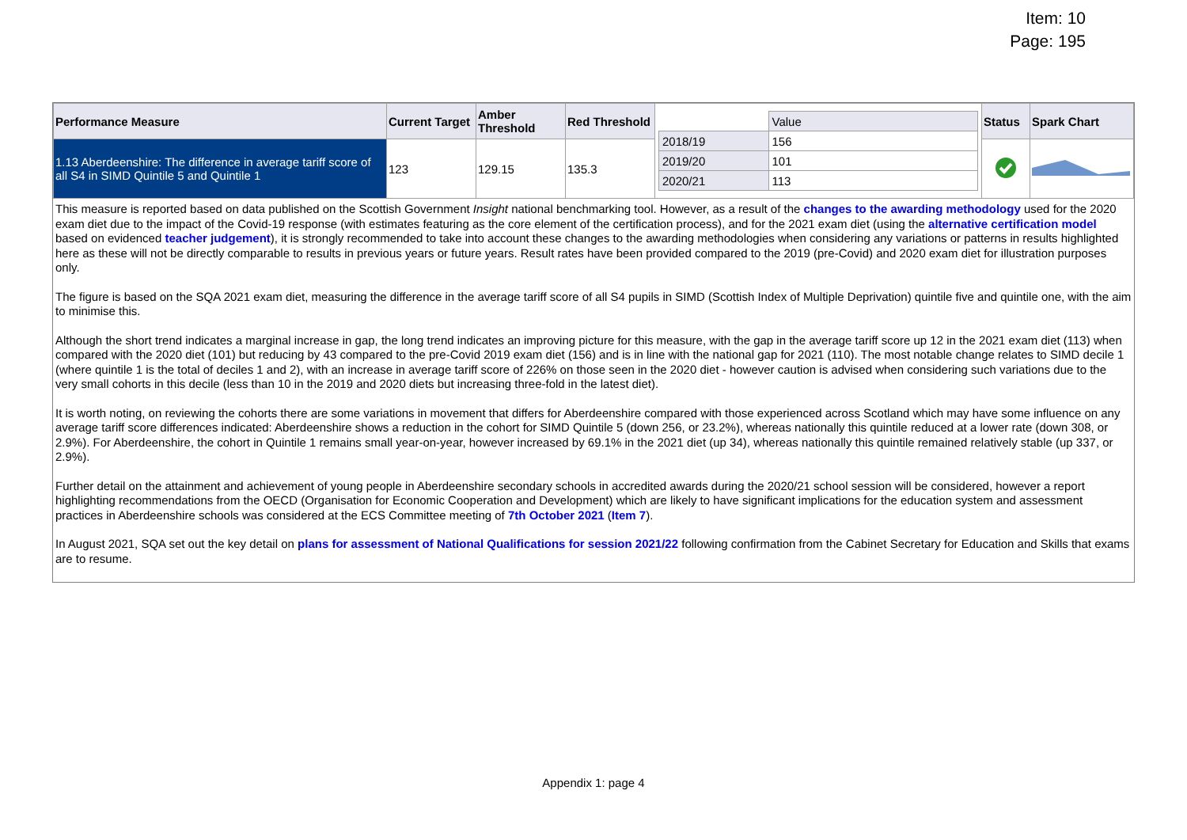Item: 10
Page: 195
| Performance Measure | Current Target | Amber Threshold | Red Threshold | / / Value / / 2018/19 / 156 / / 2019/20 / 101 / / 2020/21 / 113 / | Status | Spark Chart |
| 1.13 Aberdeenshire: The difference in average tariff score of all S4 in SIMD Quintile 5 and Quintile 1 | 123 | 129.15 | 135.3 | | | |
This measure is reported based on data published on the Scottish Government Insight national benchmarking tool. However, as a result of the changes to the awarding methodology used for the 2020 exam diet due to the impact of the Covid-19 response (with estimates featuring as the core element of the certification process), and for the 2021 exam diet (using the alternative certification model based on evidenced teacher judgement), it is strongly recommended to take into account these changes to the awarding methodologies when considering any variations or patterns in results highlighted here as these will not be directly comparable to results in previous years or future years. Result rates have been provided compared to the 2019 (pre-Covid) and 2020 exam diet for illustration purposes only.
The figure is based on the SQA 2021 exam diet, measuring the difference in the average tariff score of all S4 pupils in SIMD (Scottish Index of Multiple Deprivation) quintile five and quintile one, with the aim to minimise this.
Although the short trend indicates a marginal increase in gap, the long trend indicates an improving picture for this measure, with the gap in the average tariff score up 12 in the 2021 exam diet (113) when compared with the 2020 diet (101) but reducing by 43 compared to the pre-Covid 2019 exam diet (156) and is in line with the national gap for 2021 (110). The most notable change relates to SIMD decile 1 (where quintile 1 is the total of deciles 1 and 2), with an increase in average tariff score of 226% on those seen in the 2020 diet - however caution is advised when considering such variations due to the very small cohorts in this decile (less than 10 in the 2019 and 2020 diets but increasing three-fold in the latest diet).
It is worth noting, on reviewing the cohorts there are some variations in movement that differs for Aberdeenshire compared with those experienced across Scotland which may have some influence on any average tariff score differences indicated: Aberdeenshire shows a reduction in the cohort for SIMD Quintile 5 (down 256, or 23.2%), whereas nationally this quintile reduced at a lower rate (down 308, or 2.9%). For Aberdeenshire, the cohort in Quintile 1 remains small year-on-year, however increased by 69.1% in the 2021 diet (up 34), whereas nationally this quintile remained relatively stable (up 337, or 2.9%).
Further detail on the attainment and achievement of young people in Aberdeenshire secondary schools in accredited awards during the 2020/21 school session will be considered, however a report highlighting recommendations from the OECD (Organisation for Economic Cooperation and Development) which are likely to have significant implications for the education system and assessment practices in Aberdeenshire schools was considered at the ECS Committee meeting of 7th October 2021 (Item 7).
In August 2021, SQA set out the key detail on plans for assessment of National Qualifications for session 2021/22 following confirmation from the Cabinet Secretary for Education and Skills that exams are to resume.
Appendix 1: page 4